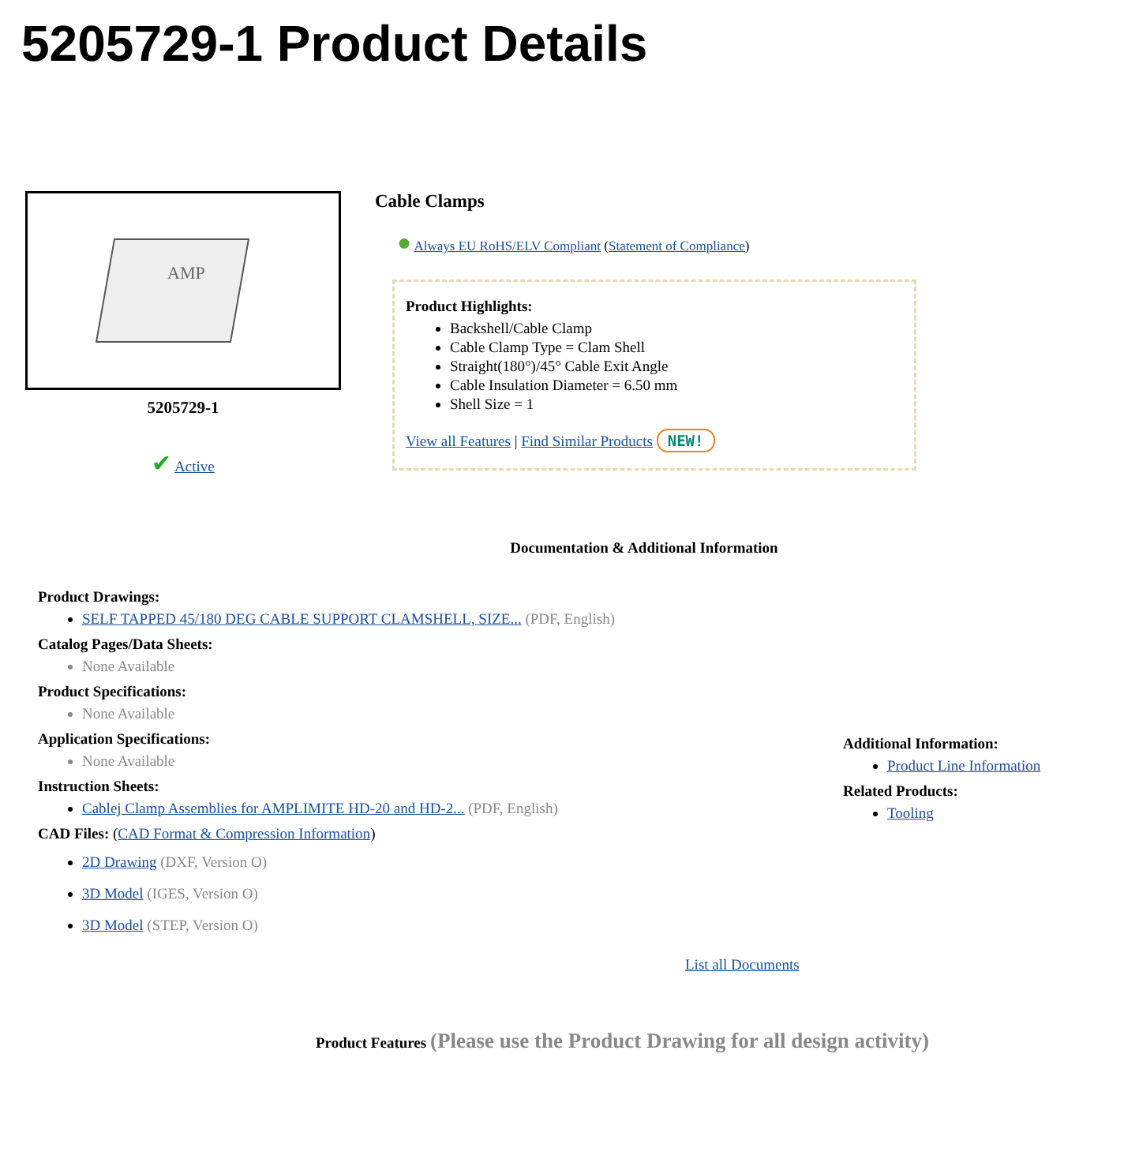5205729-1 Product Details
AMP
5205729-1
✔ Active
Cable Clamps
● Always EU RoHS/ELV Compliant (Statement of Compliance)
Product Highlights:
Backshell/Cable Clamp
Cable Clamp Type = Clam Shell
Straight(180°)/45° Cable Exit Angle
Cable Insulation Diameter = 6.50 mm
Shell Size = 1
View all Features | Find Similar Products NEW!
Documentation & Additional Information
Product Drawings:
SELF TAPPED 45/180 DEG CABLE SUPPORT CLAMSHELL, SIZE... (PDF, English)
Catalog Pages/Data Sheets:
None Available
Product Specifications:
None Available
Application Specifications:
None Available
Instruction Sheets:
Cablej Clamp Assemblies for AMPLIMITE HD-20 and HD-2... (PDF, English)
CAD Files: (CAD Format & Compression Information)
2D Drawing (DXF, Version O)
3D Model (IGES, Version O)
3D Model (STEP, Version O)
List all Documents
Additional Information:
Product Line Information
Related Products:
Tooling
Product Features (Please use the Product Drawing for all design activity)